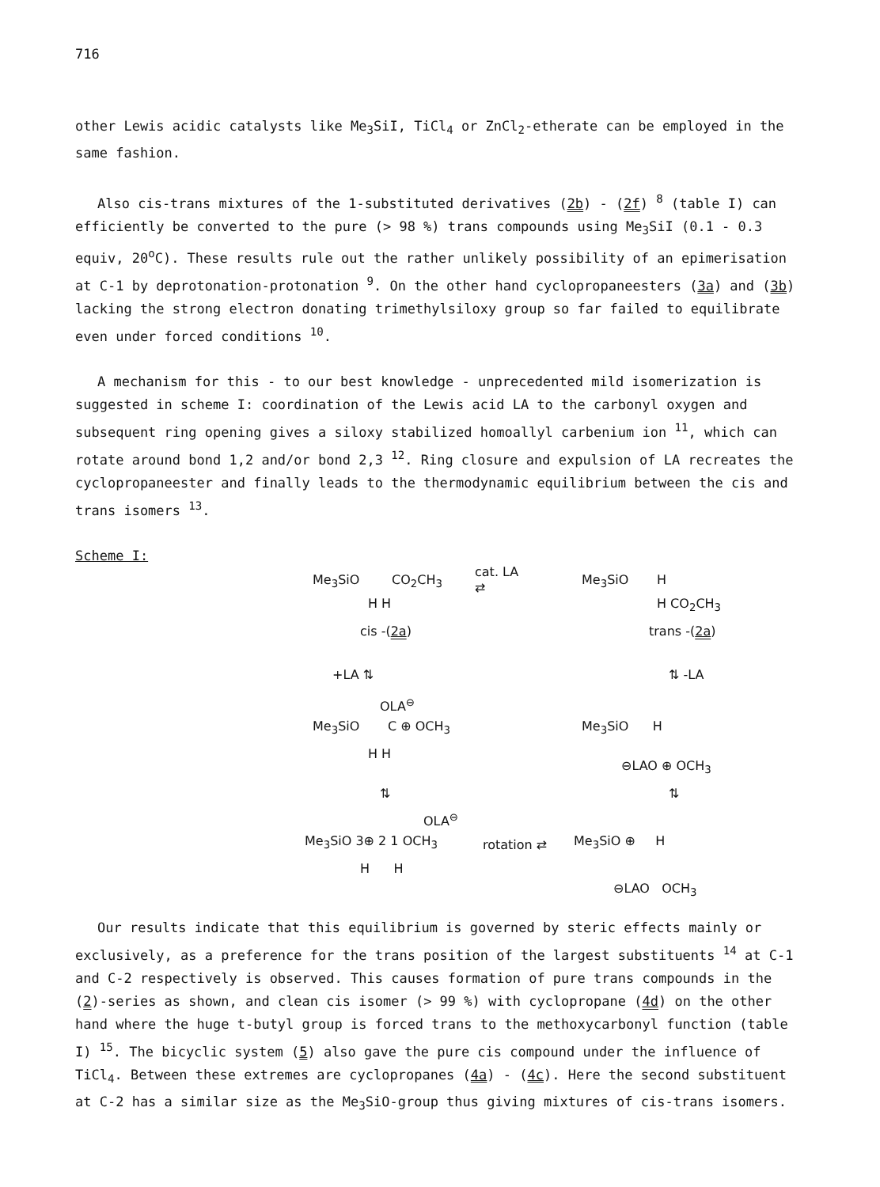716
other Lewis acidic catalysts like Me<sub>3</sub>SiI, TiCl<sub>4</sub> or ZnCl<sub>2</sub>-etherate can be employed in the same fashion.
Also cis-trans mixtures of the 1-substituted derivatives (2b) - (2f) <sup>8</sup> (table I) can efficiently be converted to the pure (> 98 %) trans compounds using Me<sub>3</sub>SiI (0.1 - 0.3 equiv, 20<sup>o</sup>C). These results rule out the rather unlikely possibility of an epimerisation at C-1 by deprotonation-protonation <sup>9</sup>. On the other hand cyclopropaneesters (3a) and (3b) lacking the strong electron donating trimethylsiloxy group so far failed to equilibrate even under forced conditions <sup>10</sup>.
A mechanism for this - to our best knowledge - unprecedented mild isomerization is suggested in scheme I: coordination of the Lewis acid LA to the carbonyl oxygen and subsequent ring opening gives a siloxy stabilized homoallyl carbenium ion <sup>11</sup>, which can rotate around bond 1,2 and/or bond 2,3 <sup>12</sup>. Ring closure and expulsion of LA recreates the cyclopropaneester and finally leads to the thermodynamic equilibrium between the cis and trans isomers <sup>13</sup>.
Scheme I:
Me<sub>3</sub>SiO CO<sub>2</sub>CH<sub>3</sub>
H H
cis -(2a)
cat. LA
⇄
Me<sub>3</sub>SiO H
H CO<sub>2</sub>CH<sub>3</sub>
trans -(2a)
+LA ⇅ ⇅ -LA
OLA<sup>⊖</sup>
Me<sub>3</sub>SiO C ⊕ OCH<sub>3</sub>
H H
Me<sub>3</sub>SiO H
⊖LAO ⊕ OCH<sub>3</sub>
⇅ ⇅
OLA<sup>⊖</sup>
Me<sub>3</sub>SiO 3⊕ 2 1 OCH<sub>3</sub>
H H
rotation ⇄ Me<sub>3</sub>SiO ⊕ H
⊖LAO OCH<sub>3</sub>
Our results indicate that this equilibrium is governed by steric effects mainly or exclusively, as a preference for the trans position of the largest substituents <sup>14</sup> at C-1 and C-2 respectively is observed. This causes formation of pure trans compounds in the (2)-series as shown, and clean cis isomer (> 99 %) with cyclopropane (4d) on the other hand where the huge t-butyl group is forced trans to the methoxycarbonyl function (table I) <sup>15</sup>. The bicyclic system (5) also gave the pure cis compound under the influence of TiCl<sub>4</sub>. Between these extremes are cyclopropanes (4a) - (4c). Here the second substituent at C-2 has a similar size as the Me<sub>3</sub>SiO-group thus giving mixtures of cis-trans isomers.